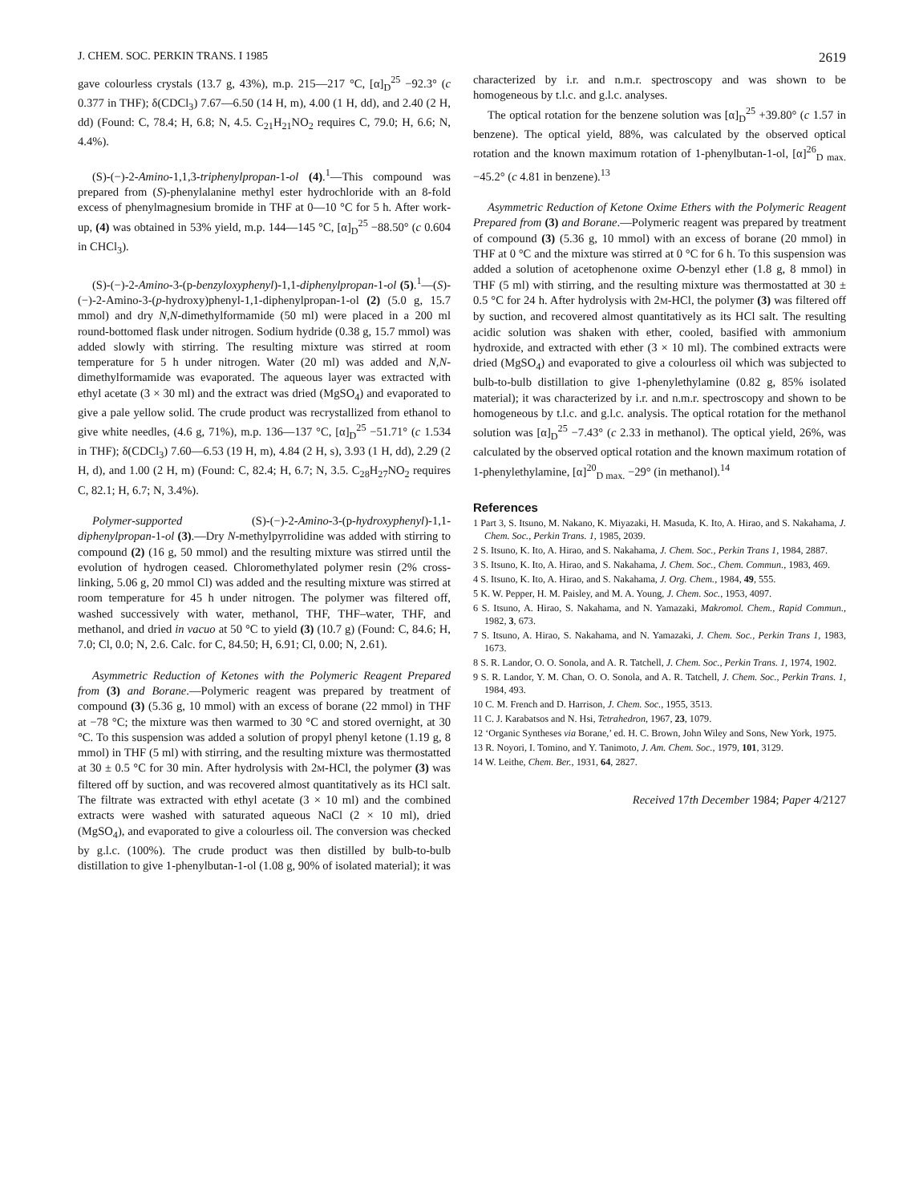J. CHEM. SOC. PERKIN TRANS. I 1985 2619
gave colourless crystals (13.7 g, 43%), m.p. 215—217 °C, [α]<sub>D</sub><sup>25</sup> −92.3° (c 0.377 in THF); δ(CDCl<sub>3</sub>) 7.67—6.50 (14 H, m), 4.00 (1 H, dd), and 2.40 (2 H, dd) (Found: C, 78.4; H, 6.8; N, 4.5. C<sub>21</sub>H<sub>21</sub>NO<sub>2</sub> requires C, 79.0; H, 6.6; N, 4.4%).
(S)-(−)-2-Amino-1,1,3-triphenylpropan-1-ol (4).<sup>1</sup>—This compound was prepared from (S)-phenylalanine methyl ester hydrochloride with an 8-fold excess of phenylmagnesium bromide in THF at 0—10 °C for 5 h. After work-up, (4) was obtained in 53% yield, m.p. 144—145 °C, [α]<sub>D</sub><sup>25</sup> −88.50° (c 0.604 in CHCl<sub>3</sub>).
(S)-(−)-2-Amino-3-(p-benzyloxyphenyl)-1,1-diphenylpropan-1-ol (5).<sup>1</sup>—(S)-(−)-2-Amino-3-(p-hydroxy)phenyl-1,1-diphenylpropan-1-ol (2) (5.0 g, 15.7 mmol) and dry N,N-dimethylformamide (50 ml) were placed in a 200 ml round-bottomed flask under nitrogen. Sodium hydride (0.38 g, 15.7 mmol) was added slowly with stirring. The resulting mixture was stirred at room temperature for 5 h under nitrogen. Water (20 ml) was added and N,N-dimethylformamide was evaporated. The aqueous layer was extracted with ethyl acetate (3 × 30 ml) and the extract was dried (MgSO<sub>4</sub>) and evaporated to give a pale yellow solid. The crude product was recrystallized from ethanol to give white needles, (4.6 g, 71%), m.p. 136—137 °C, [α]<sub>D</sub><sup>25</sup> −51.71° (c 1.534 in THF); δ(CDCl<sub>3</sub>) 7.60—6.53 (19 H, m), 4.84 (2 H, s), 3.93 (1 H, dd), 2.29 (2 H, d), and 1.00 (2 H, m) (Found: C, 82.4; H, 6.7; N, 3.5. C<sub>28</sub>H<sub>27</sub>NO<sub>2</sub> requires C, 82.1; H, 6.7; N, 3.4%).
Polymer-supported (S)-(−)-2-Amino-3-(p-hydroxyphenyl)-1,1-diphenylpropan-1-ol (3).—Dry N-methylpyrrolidine was added with stirring to compound (2) (16 g, 50 mmol) and the resulting mixture was stirred until the evolution of hydrogen ceased. Chloromethylated polymer resin (2% cross-linking, 5.06 g, 20 mmol Cl) was added and the resulting mixture was stirred at room temperature for 45 h under nitrogen. The polymer was filtered off, washed successively with water, methanol, THF, THF–water, THF, and methanol, and dried in vacuo at 50 °C to yield (3) (10.7 g) (Found: C, 84.6; H, 7.0; Cl, 0.0; N, 2.6. Calc. for C, 84.50; H, 6.91; Cl, 0.00; N, 2.61).
Asymmetric Reduction of Ketones with the Polymeric Reagent Prepared from (3) and Borane.—Polymeric reagent was prepared by treatment of compound (3) (5.36 g, 10 mmol) with an excess of borane (22 mmol) in THF at −78 °C; the mixture was then warmed to 30 °C and stored overnight, at 30 °C. To this suspension was added a solution of propyl phenyl ketone (1.19 g, 8 mmol) in THF (5 ml) with stirring, and the resulting mixture was thermostatted at 30 ± 0.5 °C for 30 min. After hydrolysis with 2M-HCl, the polymer (3) was filtered off by suction, and was recovered almost quantitatively as its HCl salt. The filtrate was extracted with ethyl acetate (3 × 10 ml) and the combined extracts were washed with saturated aqueous NaCl (2 × 10 ml), dried (MgSO<sub>4</sub>), and evaporated to give a colourless oil. The conversion was checked by g.l.c. (100%). The crude product was then distilled by bulb-to-bulb distillation to give 1-phenylbutan-1-ol (1.08 g, 90% of isolated material); it was
characterized by i.r. and n.m.r. spectroscopy and was shown to be homogeneous by t.l.c. and g.l.c. analyses.
The optical rotation for the benzene solution was [α]<sub>D</sub><sup>25</sup> +39.80° (c 1.57 in benzene). The optical yield, 88%, was calculated by the observed optical rotation and the known maximum rotation of 1-phenylbutan-1-ol, [α]<sup>26</sup><sub>D max.</sub> −45.2° (c 4.81 in benzene).<sup>13</sup>
Asymmetric Reduction of Ketone Oxime Ethers with the Polymeric Reagent Prepared from (3) and Borane.—Polymeric reagent was prepared by treatment of compound (3) (5.36 g, 10 mmol) with an excess of borane (20 mmol) in THF at 0 °C and the mixture was stirred at 0 °C for 6 h. To this suspension was added a solution of acetophenone oxime O-benzyl ether (1.8 g, 8 mmol) in THF (5 ml) with stirring, and the resulting mixture was thermostatted at 30 ± 0.5 °C for 24 h. After hydrolysis with 2M-HCl, the polymer (3) was filtered off by suction, and recovered almost quantitatively as its HCl salt. The resulting acidic solution was shaken with ether, cooled, basified with ammonium hydroxide, and extracted with ether (3 × 10 ml). The combined extracts were dried (MgSO<sub>4</sub>) and evaporated to give a colourless oil which was subjected to bulb-to-bulb distillation to give 1-phenylethylamine (0.82 g, 85% isolated material); it was characterized by i.r. and n.m.r. spectroscopy and shown to be homogeneous by t.l.c. and g.l.c. analysis. The optical rotation for the methanol solution was [α]<sub>D</sub><sup>25</sup> −7.43° (c 2.33 in methanol). The optical yield, 26%, was calculated by the observed optical rotation and the known maximum rotation of 1-phenylethylamine, [α]<sup>20</sup><sub>D max.</sub> −29° (in methanol).<sup>14</sup>
References
1 Part 3, S. Itsuno, M. Nakano, K. Miyazaki, H. Masuda, K. Ito, A. Hirao, and S. Nakahama, J. Chem. Soc., Perkin Trans. 1, 1985, 2039.
2 S. Itsuno, K. Ito, A. Hirao, and S. Nakahama, J. Chem. Soc., Perkin Trans 1, 1984, 2887.
3 S. Itsuno, K. Ito, A. Hirao, and S. Nakahama, J. Chem. Soc., Chem. Commun., 1983, 469.
4 S. Itsuno, K. Ito, A. Hirao, and S. Nakahama, J. Org. Chem., 1984, 49, 555.
5 K. W. Pepper, H. M. Paisley, and M. A. Young, J. Chem. Soc., 1953, 4097.
6 S. Itsuno, A. Hirao, S. Nakahama, and N. Yamazaki, Makromol. Chem., Rapid Commun., 1982, 3, 673.
7 S. Itsuno, A. Hirao, S. Nakahama, and N. Yamazaki, J. Chem. Soc., Perkin Trans 1, 1983, 1673.
8 S. R. Landor, O. O. Sonola, and A. R. Tatchell, J. Chem. Soc., Perkin Trans. 1, 1974, 1902.
9 S. R. Landor, Y. M. Chan, O. O. Sonola, and A. R. Tatchell, J. Chem. Soc., Perkin Trans. 1, 1984, 493.
10 C. M. French and D. Harrison, J. Chem. Soc., 1955, 3513.
11 C. J. Karabatsos and N. Hsi, Tetrahedron, 1967, 23, 1079.
12 ‘Organic Syntheses via Borane,’ ed. H. C. Brown, John Wiley and Sons, New York, 1975.
13 R. Noyori, I. Tomino, and Y. Tanimoto, J. Am. Chem. Soc., 1979, 101, 3129.
14 W. Leithe, Chem. Ber., 1931, 64, 2827.
Received 17th December 1984; Paper 4/2127